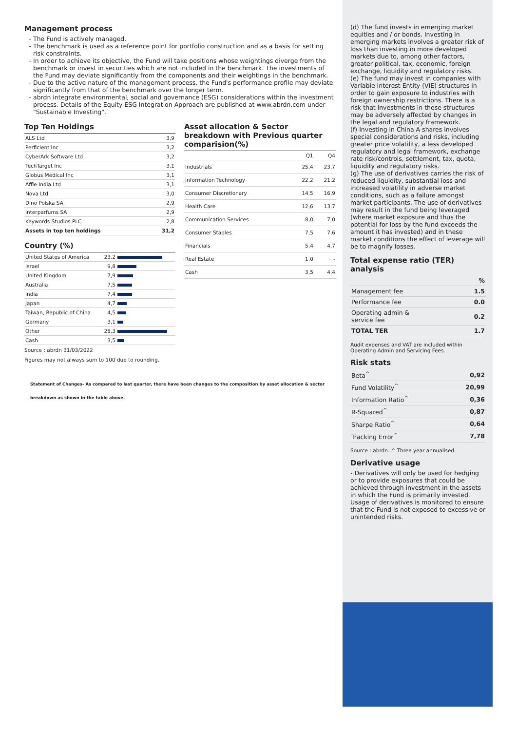Management process
The Fund is actively managed.
The benchmark is used as a reference point for portfolio construction and as a basis for setting risk constraints.
In order to achieve its objective, the Fund will take positions whose weightings diverge from the benchmark or invest in securities which are not included in the benchmark. The investments of the Fund may deviate significantly from the components and their weightings in the benchmark.
Due to the active nature of the management process, the Fund's performance profile may deviate significantly from that of the benchmark over the longer term.
abrdn integrate environmental, social and governance (ESG) considerations within the investment process. Details of the Equity ESG Integration Approach are published at www.abrdn.com under "Sustainable Investing".
Top Ten Holdings
| ALS Ltd | 3,9 |
| Perficient Inc | 3,2 |
| CyberArk Software Ltd | 3,2 |
| TechTarget Inc | 3,1 |
| Globus Medical Inc | 3,1 |
| Affle India Ltd | 3,1 |
| Nova Ltd | 3,0 |
| Dino Polska SA | 2,9 |
| Interparfums SA | 2,9 |
| Keywords Studios PLC | 2,8 |
| Assets in top ten holdings | 31,2 |
Country (%)
| United States of America | 23,2 | |
| Israel | 9,8 | |
| United Kingdom | 7,9 | |
| Australia | 7,5 | |
| India | 7,4 | |
| Japan | 4,7 | |
| Taiwan, Republic of China | 4,5 | |
| Germany | 3,1 | |
| Other | 28,3 | |
| Cash | 3,5 | |
Source : abrdn 31/03/2022
Figures may not always sum to 100 due to rounding.
Asset allocation & Sector breakdown with Previous quarter comparision(%)
| | Q1 | Q4 |
| Industrials | 25,4 | 23,7 |
| Information Technology | 22,2 | 21,2 |
| Consumer Discretionary | 14,5 | 16,9 |
| Health Care | 12,6 | 13,7 |
| Communication Services | 8,0 | 7,0 |
| Consumer Staples | 7,5 | 7,6 |
| Financials | 5,4 | 4,7 |
| Real Estate | 1,0 | - |
| Cash | 3,5 | 4,4 |
Statement of Changes- As compared to last quarter, there have been changes to the composition by asset allocation & sector breakdown as shown in the table above.
(d) The fund invests in emerging market equities and / or bonds. Investing in emerging markets involves a greater risk of loss than investing in more developed markets due to, among other factors, greater political, tax, economic, foreign exchange, liquidity and regulatory risks.
(e) The fund may invest in companies with Variable Interest Entity (VIE) structures in order to gain exposure to industries with foreign ownership restrictions. There is a risk that investments in these structures may be adversely affected by changes in the legal and regulatory framework.
(f) Investing in China A shares involves special considerations and risks, including greater price volatility, a less developed regulatory and legal framework, exchange rate risk/controls, settlement, tax, quota, liquidity and regulatory risks.
(g) The use of derivatives carries the risk of reduced liquidity, substantial loss and increased volatility in adverse market conditions, such as a failure amongst market participants. The use of derivatives may result in the fund being leveraged (where market exposure and thus the potential for loss by the fund exceeds the amount it has invested) and in these market conditions the effect of leverage will be to magnify losses.
Total expense ratio (TER) analysis
| | % |
| Management fee | 1.5 |
| Performance fee | 0.0 |
| Operating admin & service fee | 0.2 |
| TOTAL TER | 1.7 |
Audit expenses and VAT are included within Operating Admin and Servicing Fees.
Risk stats
| Beta<sup>^</sup> | 0,92 |
| Fund Volatility<sup>^</sup> | 20,99 |
| Information Ratio<sup>^</sup> | 0,36 |
| R-Squared<sup>^</sup> | 0,87 |
| Sharpe Ratio<sup>^</sup> | 0,64 |
| Tracking Error<sup>^</sup> | 7,78 |
Source : abrdn. ^ Three year annualised.
Derivative usage
- Derivatives will only be used for hedging or to provide exposures that could be achieved through investment in the assets in which the Fund is primarily invested. Usage of derivatives is monitored to ensure that the Fund is not exposed to excessive or unintended risks.